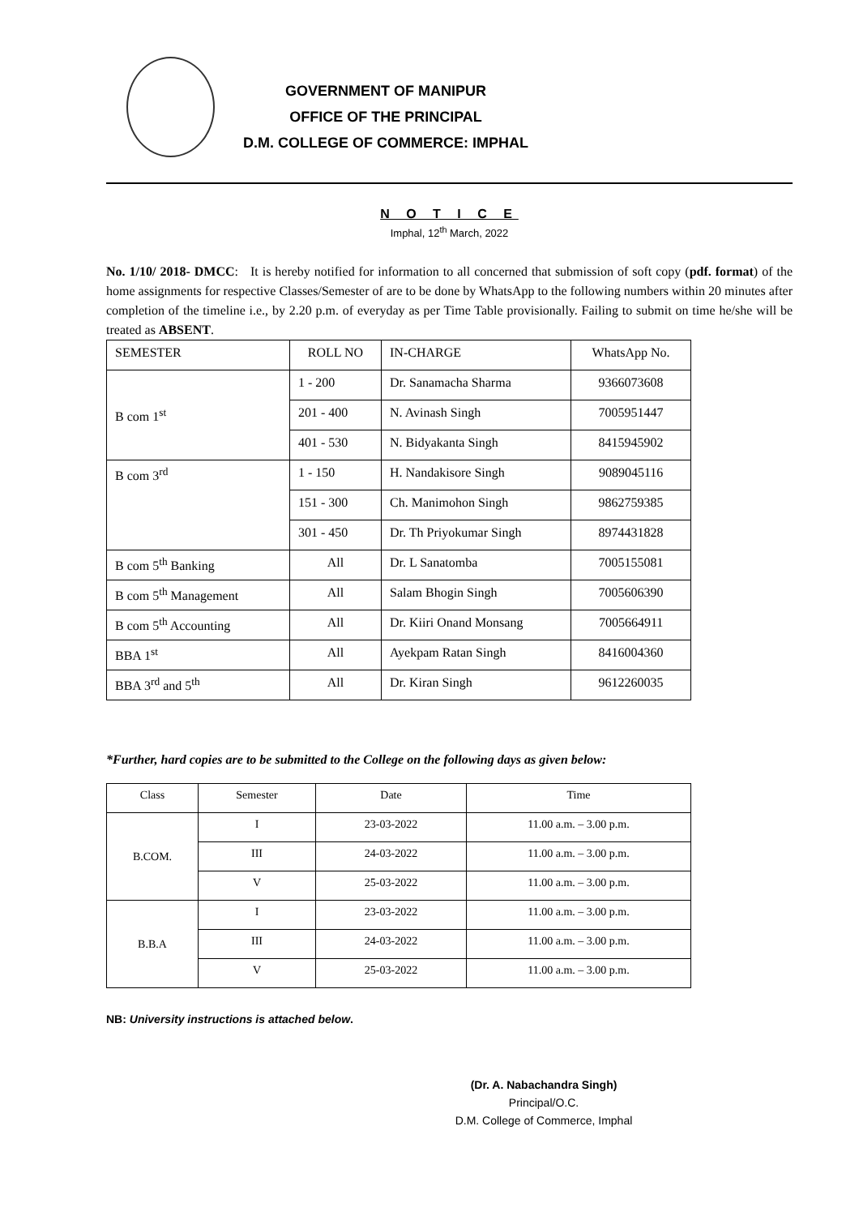GOVERNMENT OF MANIPUR
OFFICE OF THE PRINCIPAL
D.M. COLLEGE OF COMMERCE: IMPHAL
N O T I C E
Imphal, 12<sup>th</sup> March, 2022
No. 1/10/ 2018- DMCC: It is hereby notified for information to all concerned that submission of soft copy (pdf. format) of the home assignments for respective Classes/Semester of are to be done by WhatsApp to the following numbers within 20 minutes after completion of the timeline i.e., by 2.20 p.m. of everyday as per Time Table provisionally. Failing to submit on time he/she will be treated as ABSENT.
| SEMESTER | ROLL NO | IN-CHARGE | WhatsApp No. |
| B com 1<sup>st</sup> | 1 - 200 | Dr. Sanamacha Sharma | 9366073608 |
| | 201 - 400 | N. Avinash Singh | 7005951447 |
| | 401 - 530 | N. Bidyakanta Singh | 8415945902 |
| B com 3<sup>rd</sup> | 1 - 150 | H. Nandakisore Singh | 9089045116 |
| | 151 - 300 | Ch. Manimohon Singh | 9862759385 |
| | 301 - 450 | Dr. Th Priyokumar Singh | 8974431828 |
| B com 5<sup>th</sup> Banking | All | Dr. L Sanatomba | 7005155081 |
| B com 5<sup>th</sup> Management | All | Salam Bhogin Singh | 7005606390 |
| B com 5<sup>th</sup> Accounting | All | Dr. Kiiri Onand Monsang | 7005664911 |
| BBA 1<sup>st</sup> | All | Ayekpam Ratan Singh | 8416004360 |
| BBA 3<sup>rd</sup> and 5<sup>th</sup> | All | Dr. Kiran Singh | 9612260035 |
*Further, hard copies are to be submitted to the College on the following days as given below:
| Class | Semester | Date | Time |
| B.COM. | I | 23-03-2022 | 11.00 a.m. – 3.00 p.m. |
| | III | 24-03-2022 | 11.00 a.m. – 3.00 p.m. |
| | V | 25-03-2022 | 11.00 a.m. – 3.00 p.m. |
| B.B.A | I | 23-03-2022 | 11.00 a.m. – 3.00 p.m. |
| | III | 24-03-2022 | 11.00 a.m. – 3.00 p.m. |
| | V | 25-03-2022 | 11.00 a.m. – 3.00 p.m. |
NB: University instructions is attached below.
(Dr. A. Nabachandra Singh)
Principal/O.C.
D.M. College of Commerce, Imphal